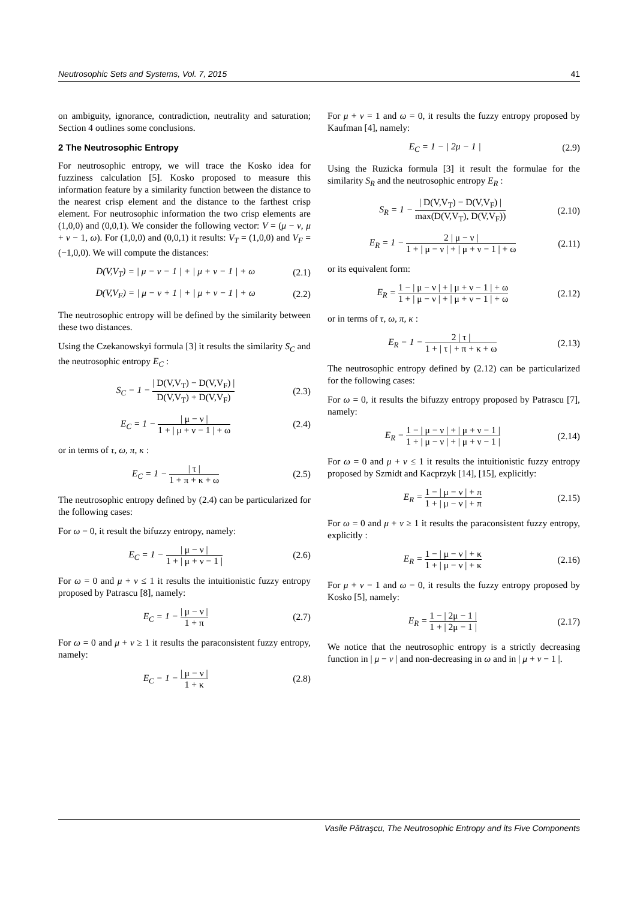Neutrosophic Sets and Systems, Vol. 7, 2015 41
on ambiguity, ignorance, contradiction, neutrality and saturation; Section 4 outlines some conclusions.
2 The Neutrosophic Entropy
For neutrosophic entropy, we will trace the Kosko idea for fuzziness calculation [5]. Kosko proposed to measure this information feature by a similarity function between the distance to the nearest crisp element and the distance to the farthest crisp element. For neutrosophic information the two crisp elements are (1,0,0) and (0,0,1). We consider the following vector: V = (μ − ν, μ + ν − 1, ω). For (1,0,0) and (0,0,1) it results: V<sub>T</sub> = (1,0,0) and V<sub>F</sub> = (−1,0,0). We will compute the distances:
D(V,V<sub>T</sub>) = | μ − ν − 1 | + | μ + ν − 1 | + ω (2.1)
D(V,V<sub>F</sub>) = | μ − ν + 1 | + | μ + ν − 1 | + ω (2.2)
The neutrosophic entropy will be defined by the similarity between these two distances.
Using the Czekanowskyi formula [3] it results the similarity S<sub>C</sub> and the neutrosophic entropy E<sub>C</sub> :
S<sub>C</sub> = 1 − | D(V,V<sub>T</sub>) − D(V,V<sub>F</sub>) | D(V,V<sub>T</sub>) + D(V,V<sub>F</sub>) (2.3)
E<sub>C</sub> = 1 − | μ − ν | 1 + | μ + ν − 1 | + ω (2.4)
or in terms of τ, ω, π, κ :
E<sub>C</sub> = 1 − | τ | 1 + π + κ + ω (2.5)
The neutrosophic entropy defined by (2.4) can be particularized for the following cases:
For ω = 0, it result the bifuzzy entropy, namely:
E<sub>C</sub> = 1 − | μ − ν | 1 + | μ + ν − 1 | (2.6)
For ω = 0 and μ + ν ≤ 1 it results the intuitionistic fuzzy entropy proposed by Patrascu [8], namely:
E<sub>C</sub> = 1 − | μ − ν | 1 + π (2.7)
For ω = 0 and μ + ν ≥ 1 it results the paraconsistent fuzzy entropy, namely:
E<sub>C</sub> = 1 − | μ − ν | 1 + κ (2.8)
For μ + ν = 1 and ω = 0, it results the fuzzy entropy proposed by Kaufman [4], namely:
E<sub>C</sub> = 1 − | 2μ − 1 | (2.9)
Using the Ruzicka formula [3] it result the formulae for the similarity S<sub>R</sub> and the neutrosophic entropy E<sub>R</sub> :
S<sub>R</sub> = 1 − | D(V,V<sub>T</sub>) − D(V,V<sub>F</sub>) | max(D(V,V<sub>T</sub>), D(V,V<sub>F</sub>)) (2.10)
E<sub>R</sub> = 1 − 2 | μ − ν | 1 + | μ − ν | + | μ + ν − 1 | + ω (2.11)
or its equivalent form:
E<sub>R</sub> = 1 − | μ − ν | + | μ + ν − 1 | + ω 1 + | μ − ν | + | μ + ν − 1 | + ω (2.12)
or in terms of τ, ω, π, κ :
E<sub>R</sub> = 1 − 2 | τ | 1 + | τ | + π + κ + ω (2.13)
The neutrosophic entropy defined by (2.12) can be particularized for the following cases:
For ω = 0, it results the bifuzzy entropy proposed by Patrascu [7], namely:
E<sub>R</sub> = 1 − | μ − ν | + | μ + ν − 1 | 1 + | μ − ν | + | μ + ν − 1 | (2.14)
For ω = 0 and μ + ν ≤ 1 it results the intuitionistic fuzzy entropy proposed by Szmidt and Kacprzyk [14], [15], explicitly:
E<sub>R</sub> = 1 − | μ − ν | + π 1 + | μ − ν | + π (2.15)
For ω = 0 and μ + ν ≥ 1 it results the paraconsistent fuzzy entropy, explicitly :
E<sub>R</sub> = 1 − | μ − ν | + κ 1 + | μ − ν | + κ (2.16)
For μ + ν = 1 and ω = 0, it results the fuzzy entropy proposed by Kosko [5], namely:
E<sub>R</sub> = 1 − | 2μ − 1 | 1 + | 2μ − 1 | (2.17)
We notice that the neutrosophic entropy is a strictly decreasing function in | μ − ν | and non-decreasing in ω and in | μ + ν − 1 |.
Vasile Pătraşcu, The Neutrosophic Entropy and its Five Components